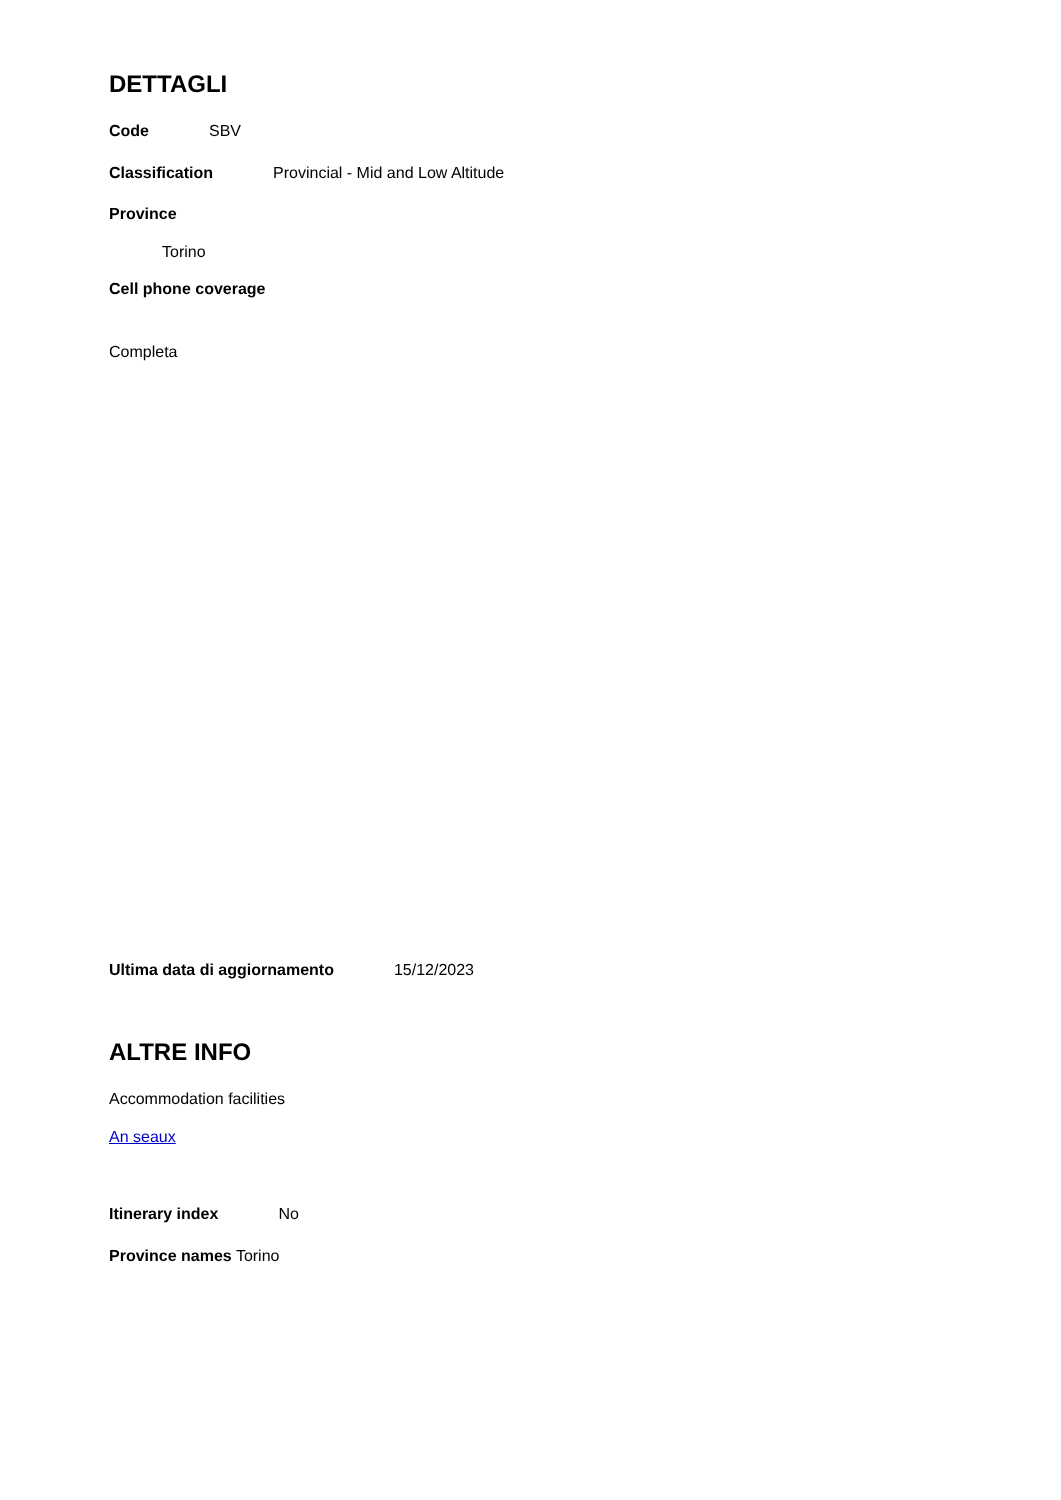DETTAGLI
Code SBV
Classification Provincial - Mid and Low Altitude
Province
Torino
Cell phone coverage
Completa
Ultima data di aggiornamento 15/12/2023
ALTRE INFO
Accommodation facilities
An seaux
Itinerary index No
Province names Torino